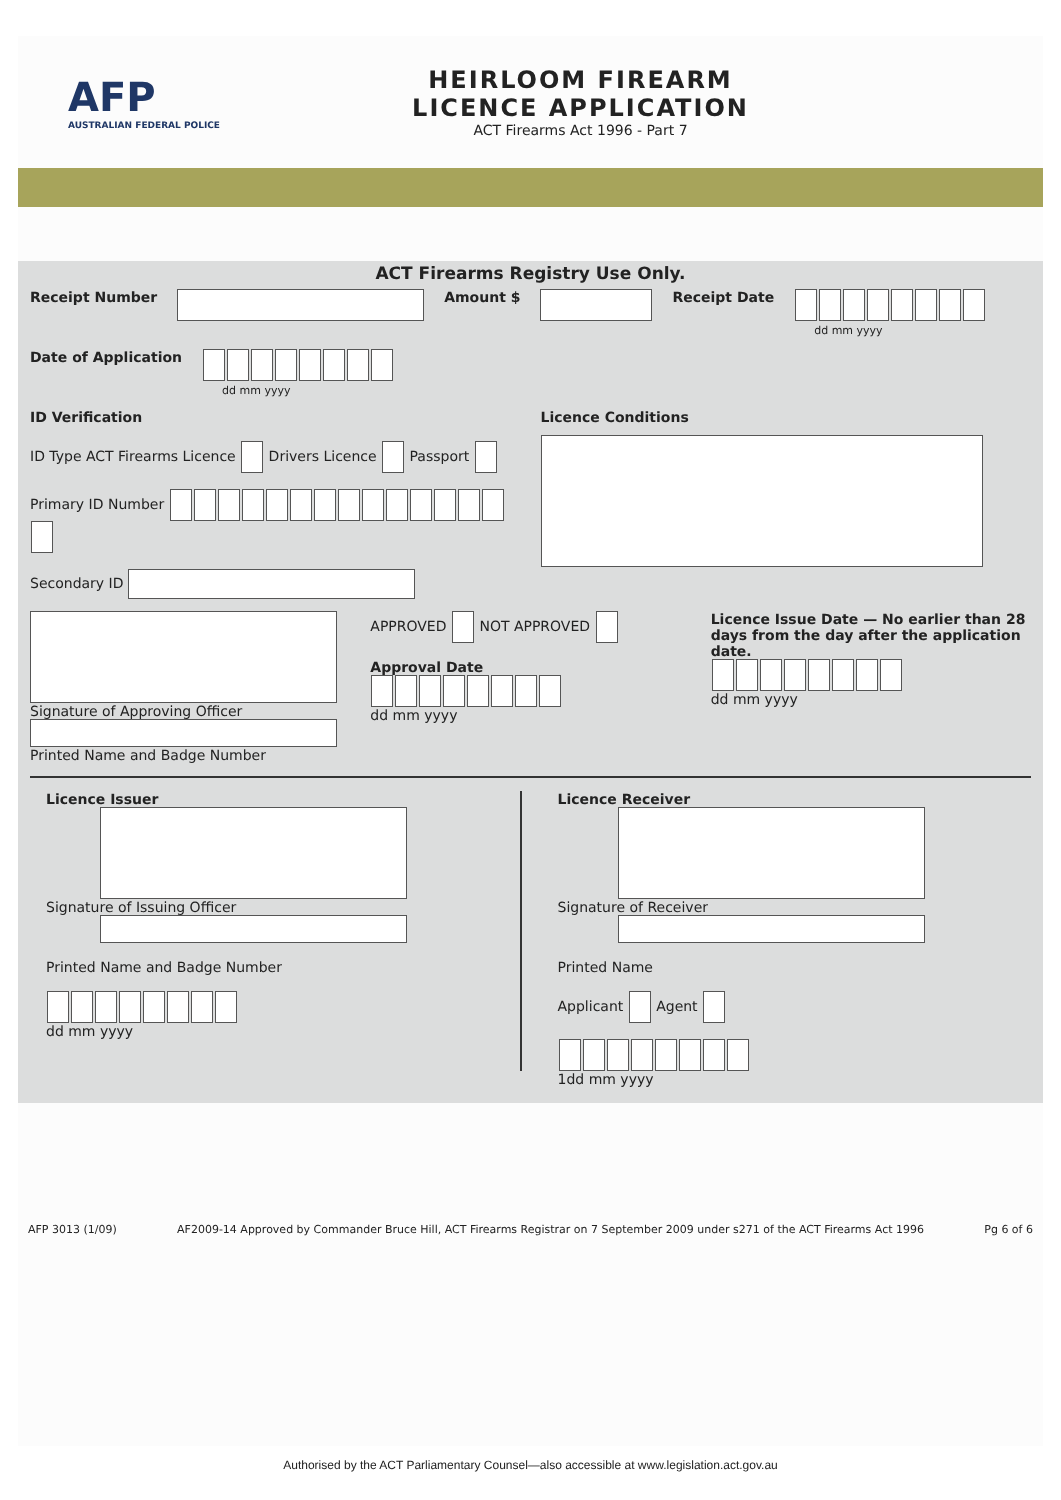AFP
AUSTRALIAN FEDERAL POLICE
HEIRLOOM FIREARM
LICENCE APPLICATION
ACT Firearms Act 1996 - Part 7
ACT Firearms Registry Use Only.
Receipt Number Amount $ Receipt Date
dd mm yyyy
Date of Application
dd mm yyyy
ID Verification
ID Type ACT Firearms Licence Drivers Licence Passport
Primary ID Number
Secondary ID
Licence Conditions
Signature of Approving Officer
Printed Name and Badge Number
APPROVED NOT APPROVED
Approval Date
dd mm yyyy
Licence Issue Date — No earlier than 28 days from the day after the application date.
dd mm yyyy
Licence Issuer
Signature of Issuing Officer
Printed Name and Badge Number
dd mm yyyy
Licence Receiver
Signature of Receiver
Printed Name
Applicant Agent
1dd mm yyyy
AFP 3013 (1/09) AF2009-14 Approved by Commander Bruce Hill, ACT Firearms Registrar on 7 September 2009 under s271 of the ACT Firearms Act 1996 Pg 6 of 6
Authorised by the ACT Parliamentary Counsel—also accessible at www.legislation.act.gov.au